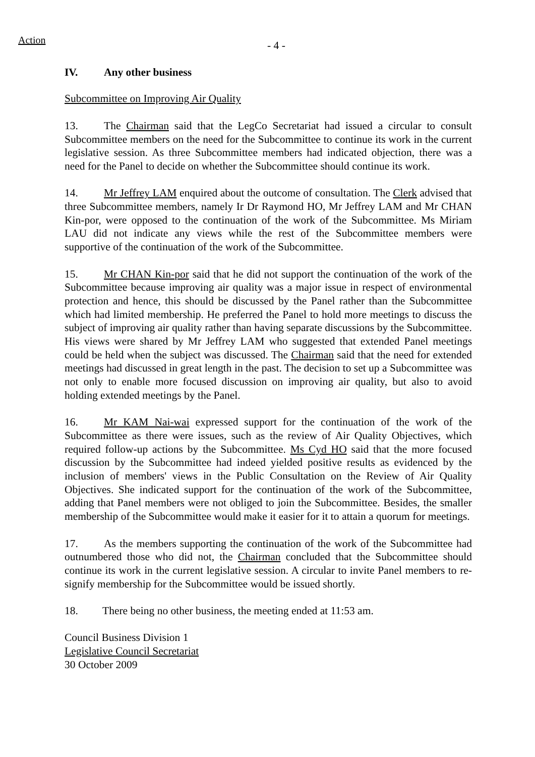Action
- 4 -
IV. Any other business
Subcommittee on Improving Air Quality
13. The Chairman said that the LegCo Secretariat had issued a circular to consult Subcommittee members on the need for the Subcommittee to continue its work in the current legislative session. As three Subcommittee members had indicated objection, there was a need for the Panel to decide on whether the Subcommittee should continue its work.
14. Mr Jeffrey LAM enquired about the outcome of consultation. The Clerk advised that three Subcommittee members, namely Ir Dr Raymond HO, Mr Jeffrey LAM and Mr CHAN Kin-por, were opposed to the continuation of the work of the Subcommittee. Ms Miriam LAU did not indicate any views while the rest of the Subcommittee members were supportive of the continuation of the work of the Subcommittee.
15. Mr CHAN Kin-por said that he did not support the continuation of the work of the Subcommittee because improving air quality was a major issue in respect of environmental protection and hence, this should be discussed by the Panel rather than the Subcommittee which had limited membership. He preferred the Panel to hold more meetings to discuss the subject of improving air quality rather than having separate discussions by the Subcommittee. His views were shared by Mr Jeffrey LAM who suggested that extended Panel meetings could be held when the subject was discussed. The Chairman said that the need for extended meetings had discussed in great length in the past. The decision to set up a Subcommittee was not only to enable more focused discussion on improving air quality, but also to avoid holding extended meetings by the Panel.
16. Mr KAM Nai-wai expressed support for the continuation of the work of the Subcommittee as there were issues, such as the review of Air Quality Objectives, which required follow-up actions by the Subcommittee. Ms Cyd HO said that the more focused discussion by the Subcommittee had indeed yielded positive results as evidenced by the inclusion of members' views in the Public Consultation on the Review of Air Quality Objectives. She indicated support for the continuation of the work of the Subcommittee, adding that Panel members were not obliged to join the Subcommittee. Besides, the smaller membership of the Subcommittee would make it easier for it to attain a quorum for meetings.
17. As the members supporting the continuation of the work of the Subcommittee had outnumbered those who did not, the Chairman concluded that the Subcommittee should continue its work in the current legislative session. A circular to invite Panel members to re-signify membership for the Subcommittee would be issued shortly.
18. There being no other business, the meeting ended at 11:53 am.
Council Business Division 1
Legislative Council Secretariat
30 October 2009